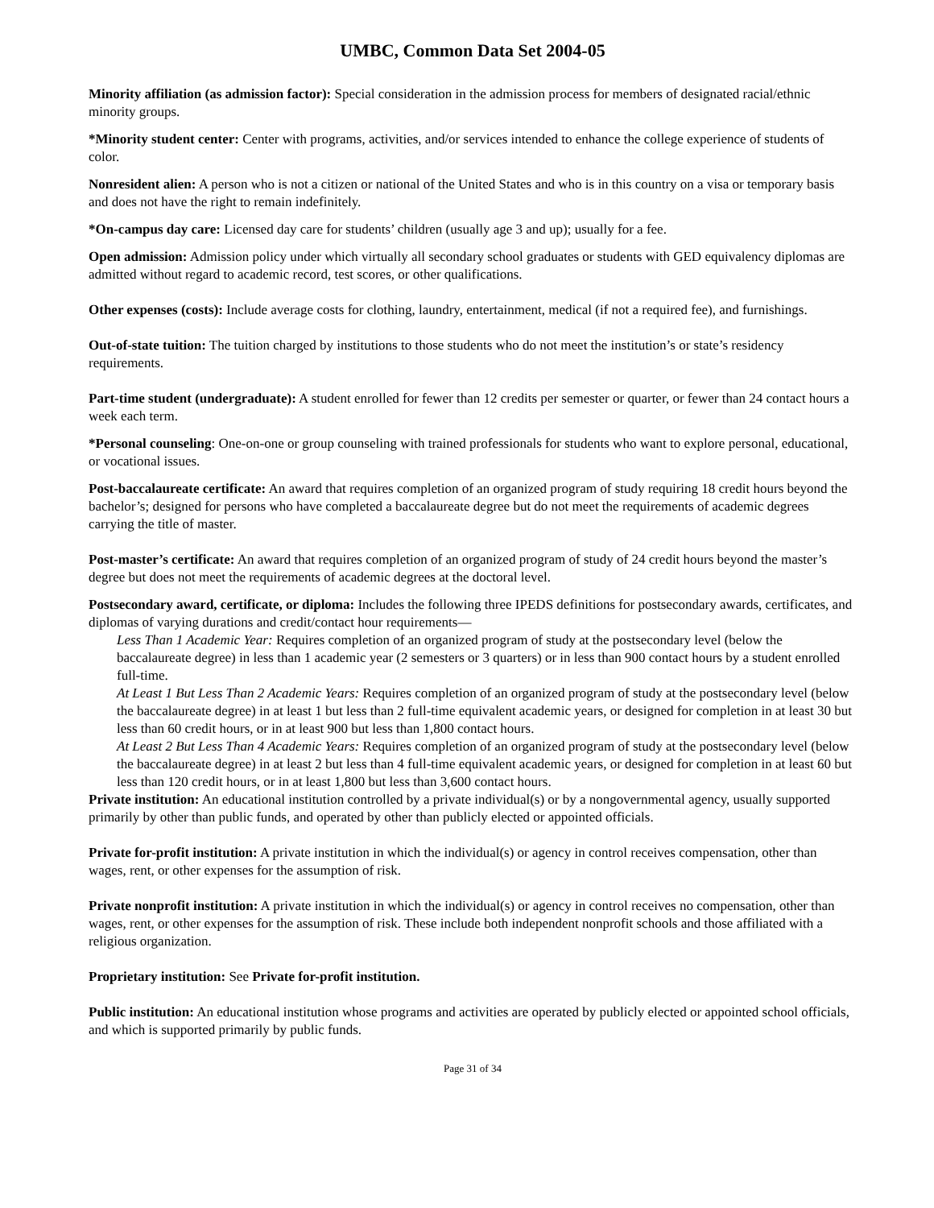UMBC, Common Data Set 2004-05
Minority affiliation (as admission factor): Special consideration in the admission process for members of designated racial/ethnic minority groups.
*Minority student center: Center with programs, activities, and/or services intended to enhance the college experience of students of color.
Nonresident alien: A person who is not a citizen or national of the United States and who is in this country on a visa or temporary basis and does not have the right to remain indefinitely.
*On-campus day care: Licensed day care for students’ children (usually age 3 and up); usually for a fee.
Open admission: Admission policy under which virtually all secondary school graduates or students with GED equivalency diplomas are admitted without regard to academic record, test scores, or other qualifications.
Other expenses (costs): Include average costs for clothing, laundry, entertainment, medical (if not a required fee), and furnishings.
Out-of-state tuition: The tuition charged by institutions to those students who do not meet the institution’s or state’s residency requirements.
Part-time student (undergraduate): A student enrolled for fewer than 12 credits per semester or quarter, or fewer than 24 contact hours a week each term.
*Personal counseling: One-on-one or group counseling with trained professionals for students who want to explore personal, educational, or vocational issues.
Post-baccalaureate certificate: An award that requires completion of an organized program of study requiring 18 credit hours beyond the bachelor’s; designed for persons who have completed a baccalaureate degree but do not meet the requirements of academic degrees carrying the title of master.
Post-master’s certificate: An award that requires completion of an organized program of study of 24 credit hours beyond the master’s degree but does not meet the requirements of academic degrees at the doctoral level.
Postsecondary award, certificate, or diploma: Includes the following three IPEDS definitions for postsecondary awards, certificates, and diplomas of varying durations and credit/contact hour requirements—
Less Than 1 Academic Year: Requires completion of an organized program of study at the postsecondary level (below the baccalaureate degree) in less than 1 academic year (2 semesters or 3 quarters) or in less than 900 contact hours by a student enrolled full-time.
At Least 1 But Less Than 2 Academic Years: Requires completion of an organized program of study at the postsecondary level (below the baccalaureate degree) in at least 1 but less than 2 full-time equivalent academic years, or designed for completion in at least 30 but less than 60 credit hours, or in at least 900 but less than 1,800 contact hours.
At Least 2 But Less Than 4 Academic Years: Requires completion of an organized program of study at the postsecondary level (below the baccalaureate degree) in at least 2 but less than 4 full-time equivalent academic years, or designed for completion in at least 60 but less than 120 credit hours, or in at least 1,800 but less than 3,600 contact hours.
Private institution: An educational institution controlled by a private individual(s) or by a nongovernmental agency, usually supported primarily by other than public funds, and operated by other than publicly elected or appointed officials.
Private for-profit institution: A private institution in which the individual(s) or agency in control receives compensation, other than wages, rent, or other expenses for the assumption of risk.
Private nonprofit institution: A private institution in which the individual(s) or agency in control receives no compensation, other than wages, rent, or other expenses for the assumption of risk. These include both independent nonprofit schools and those affiliated with a religious organization.
Proprietary institution: See Private for-profit institution.
Public institution: An educational institution whose programs and activities are operated by publicly elected or appointed school officials, and which is supported primarily by public funds.
Page 31 of 34